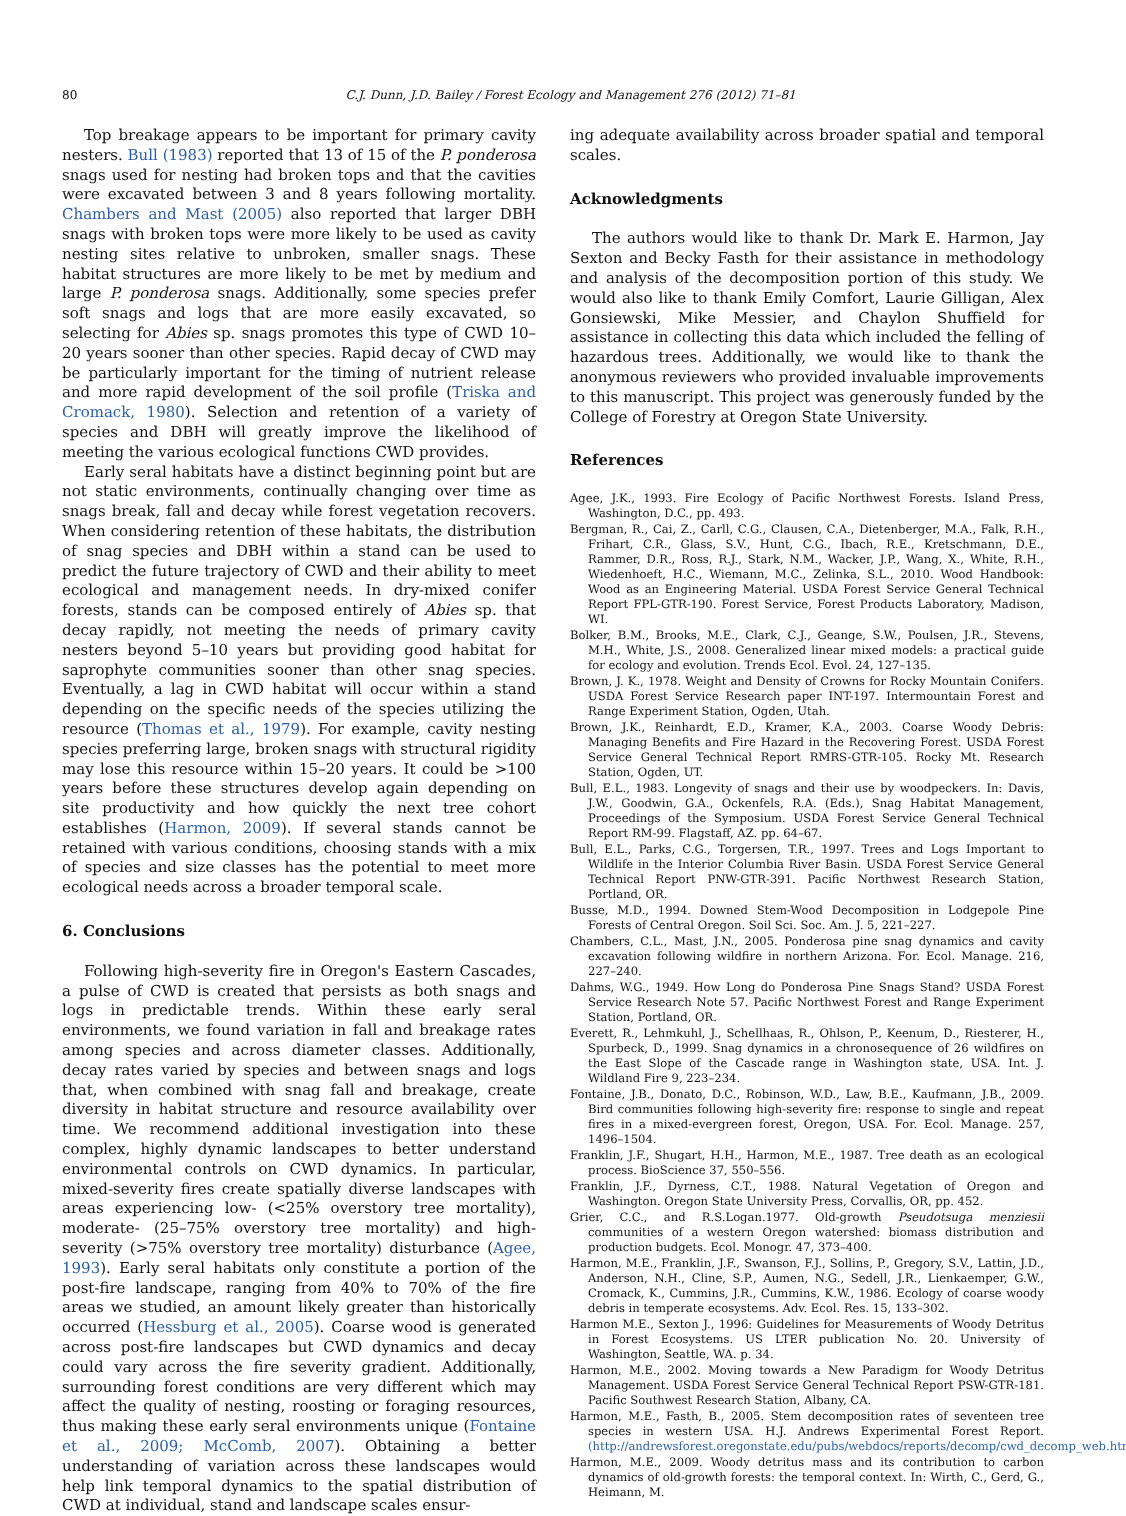80 C.J. Dunn, J.D. Bailey / Forest Ecology and Management 276 (2012) 71–81
Top breakage appears to be important for primary cavity nesters. Bull (1983) reported that 13 of 15 of the P. ponderosa snags used for nesting had broken tops and that the cavities were excavated between 3 and 8 years following mortality. Chambers and Mast (2005) also reported that larger DBH snags with broken tops were more likely to be used as cavity nesting sites relative to unbroken, smaller snags. These habitat structures are more likely to be met by medium and large P. ponderosa snags. Additionally, some species prefer soft snags and logs that are more easily excavated, so selecting for Abies sp. snags promotes this type of CWD 10–20 years sooner than other species. Rapid decay of CWD may be particularly important for the timing of nutrient release and more rapid development of the soil profile (Triska and Cromack, 1980). Selection and retention of a variety of species and DBH will greatly improve the likelihood of meeting the various ecological functions CWD provides.
Early seral habitats have a distinct beginning point but are not static environments, continually changing over time as snags break, fall and decay while forest vegetation recovers. When considering retention of these habitats, the distribution of snag species and DBH within a stand can be used to predict the future trajectory of CWD and their ability to meet ecological and management needs. In dry-mixed conifer forests, stands can be composed entirely of Abies sp. that decay rapidly, not meeting the needs of primary cavity nesters beyond 5–10 years but providing good habitat for saprophyte communities sooner than other snag species. Eventually, a lag in CWD habitat will occur within a stand depending on the specific needs of the species utilizing the resource (Thomas et al., 1979). For example, cavity nesting species preferring large, broken snags with structural rigidity may lose this resource within 15–20 years. It could be >100 years before these structures develop again depending on site productivity and how quickly the next tree cohort establishes (Harmon, 2009). If several stands cannot be retained with various conditions, choosing stands with a mix of species and size classes has the potential to meet more ecological needs across a broader temporal scale.
6. Conclusions
Following high-severity fire in Oregon's Eastern Cascades, a pulse of CWD is created that persists as both snags and logs in predictable trends. Within these early seral environments, we found variation in fall and breakage rates among species and across diameter classes. Additionally, decay rates varied by species and between snags and logs that, when combined with snag fall and breakage, create diversity in habitat structure and resource availability over time. We recommend additional investigation into these complex, highly dynamic landscapes to better understand environmental controls on CWD dynamics. In particular, mixed-severity fires create spatially diverse landscapes with areas experiencing low- (<25% overstory tree mortality), moderate- (25–75% overstory tree mortality) and high-severity (>75% overstory tree mortality) disturbance (Agee, 1993). Early seral habitats only constitute a portion of the post-fire landscape, ranging from 40% to 70% of the fire areas we studied, an amount likely greater than historically occurred (Hessburg et al., 2005). Coarse wood is generated across post-fire landscapes but CWD dynamics and decay could vary across the fire severity gradient. Additionally, surrounding forest conditions are very different which may affect the quality of nesting, roosting or foraging resources, thus making these early seral environments unique (Fontaine et al., 2009; McComb, 2007). Obtaining a better understanding of variation across these landscapes would help link temporal dynamics to the spatial distribution of CWD at individual, stand and landscape scales ensur-
ing adequate availability across broader spatial and temporal scales.
Acknowledgments
The authors would like to thank Dr. Mark E. Harmon, Jay Sexton and Becky Fasth for their assistance in methodology and analysis of the decomposition portion of this study. We would also like to thank Emily Comfort, Laurie Gilligan, Alex Gonsiewski, Mike Messier, and Chaylon Shuffield for assistance in collecting this data which included the felling of hazardous trees. Additionally, we would like to thank the anonymous reviewers who provided invaluable improvements to this manuscript. This project was generously funded by the College of Forestry at Oregon State University.
References
Agee, J.K., 1993. Fire Ecology of Pacific Northwest Forests. Island Press, Washington, D.C., pp. 493.
Bergman, R., Cai, Z., Carll, C.G., Clausen, C.A., Dietenberger, M.A., Falk, R.H., Frihart, C.R., Glass, S.V., Hunt, C.G., Ibach, R.E., Kretschmann, D.E., Rammer, D.R., Ross, R.J., Stark, N.M., Wacker, J.P., Wang, X., White, R.H., Wiedenhoeft, H.C., Wiemann, M.C., Zelinka, S.L., 2010. Wood Handbook: Wood as an Engineering Material. USDA Forest Service General Technical Report FPL-GTR-190. Forest Service, Forest Products Laboratory, Madison, WI.
Bolker, B.M., Brooks, M.E., Clark, C.J., Geange, S.W., Poulsen, J.R., Stevens, M.H., White, J.S., 2008. Generalized linear mixed models: a practical guide for ecology and evolution. Trends Ecol. Evol. 24, 127–135.
Brown, J. K., 1978. Weight and Density of Crowns for Rocky Mountain Conifers. USDA Forest Service Research paper INT-197. Intermountain Forest and Range Experiment Station, Ogden, Utah.
Brown, J.K., Reinhardt, E.D., Kramer, K.A., 2003. Coarse Woody Debris: Managing Benefits and Fire Hazard in the Recovering Forest. USDA Forest Service General Technical Report RMRS-GTR-105. Rocky Mt. Research Station, Ogden, UT.
Bull, E.L., 1983. Longevity of snags and their use by woodpeckers. In: Davis, J.W., Goodwin, G.A., Ockenfels, R.A. (Eds.), Snag Habitat Management, Proceedings of the Symposium. USDA Forest Service General Technical Report RM-99. Flagstaff, AZ. pp. 64–67.
Bull, E.L., Parks, C.G., Torgersen, T.R., 1997. Trees and Logs Important to Wildlife in the Interior Columbia River Basin. USDA Forest Service General Technical Report PNW-GTR-391. Pacific Northwest Research Station, Portland, OR.
Busse, M.D., 1994. Downed Stem-Wood Decomposition in Lodgepole Pine Forests of Central Oregon. Soil Sci. Soc. Am. J. 5, 221–227.
Chambers, C.L., Mast, J.N., 2005. Ponderosa pine snag dynamics and cavity excavation following wildfire in northern Arizona. For. Ecol. Manage. 216, 227–240.
Dahms, W.G., 1949. How Long do Ponderosa Pine Snags Stand? USDA Forest Service Research Note 57. Pacific Northwest Forest and Range Experiment Station, Portland, OR.
Everett, R., Lehmkuhl, J., Schellhaas, R., Ohlson, P., Keenum, D., Riesterer, H., Spurbeck, D., 1999. Snag dynamics in a chronosequence of 26 wildfires on the East Slope of the Cascade range in Washington state, USA. Int. J. Wildland Fire 9, 223–234.
Fontaine, J.B., Donato, D.C., Robinson, W.D., Law, B.E., Kaufmann, J.B., 2009. Bird communities following high-severity fire: response to single and repeat fires in a mixed-evergreen forest, Oregon, USA. For. Ecol. Manage. 257, 1496–1504.
Franklin, J.F., Shugart, H.H., Harmon, M.E., 1987. Tree death as an ecological process. BioScience 37, 550–556.
Franklin, J.F., Dyrness, C.T., 1988. Natural Vegetation of Oregon and Washington. Oregon State University Press, Corvallis, OR, pp. 452.
Grier, C.C., and R.S.Logan.1977. Old-growth Pseudotsuga menziesii communities of a western Oregon watershed: biomass distribution and production budgets. Ecol. Monogr. 47, 373–400.
Harmon, M.E., Franklin, J.F., Swanson, F.J., Sollins, P., Gregory, S.V., Lattin, J.D., Anderson, N.H., Cline, S.P., Aumen, N.G., Sedell, J.R., Lienkaemper, G.W., Cromack, K., Cummins, J.R., Cummins, K.W., 1986. Ecology of coarse woody debris in temperate ecosystems. Adv. Ecol. Res. 15, 133–302.
Harmon M.E., Sexton J., 1996: Guidelines for Measurements of Woody Detritus in Forest Ecosystems. US LTER publication No. 20. University of Washington, Seattle, WA. p. 34.
Harmon, M.E., 2002. Moving towards a New Paradigm for Woody Detritus Management. USDA Forest Service General Technical Report PSW-GTR-181. Pacific Southwest Research Station, Albany, CA.
Harmon, M.E., Fasth, B., 2005. Stem decomposition rates of seventeen tree species in western USA. H.J. Andrews Experimental Forest Report. (http://andrewsforest.oregonstate.edu/pubs/webdocs/reports/decomp/cwd_decomp_web.htm).
Harmon, M.E., 2009. Woody detritus mass and its contribution to carbon dynamics of old-growth forests: the temporal context. In: Wirth, C., Gerd, G., Heimann, M.